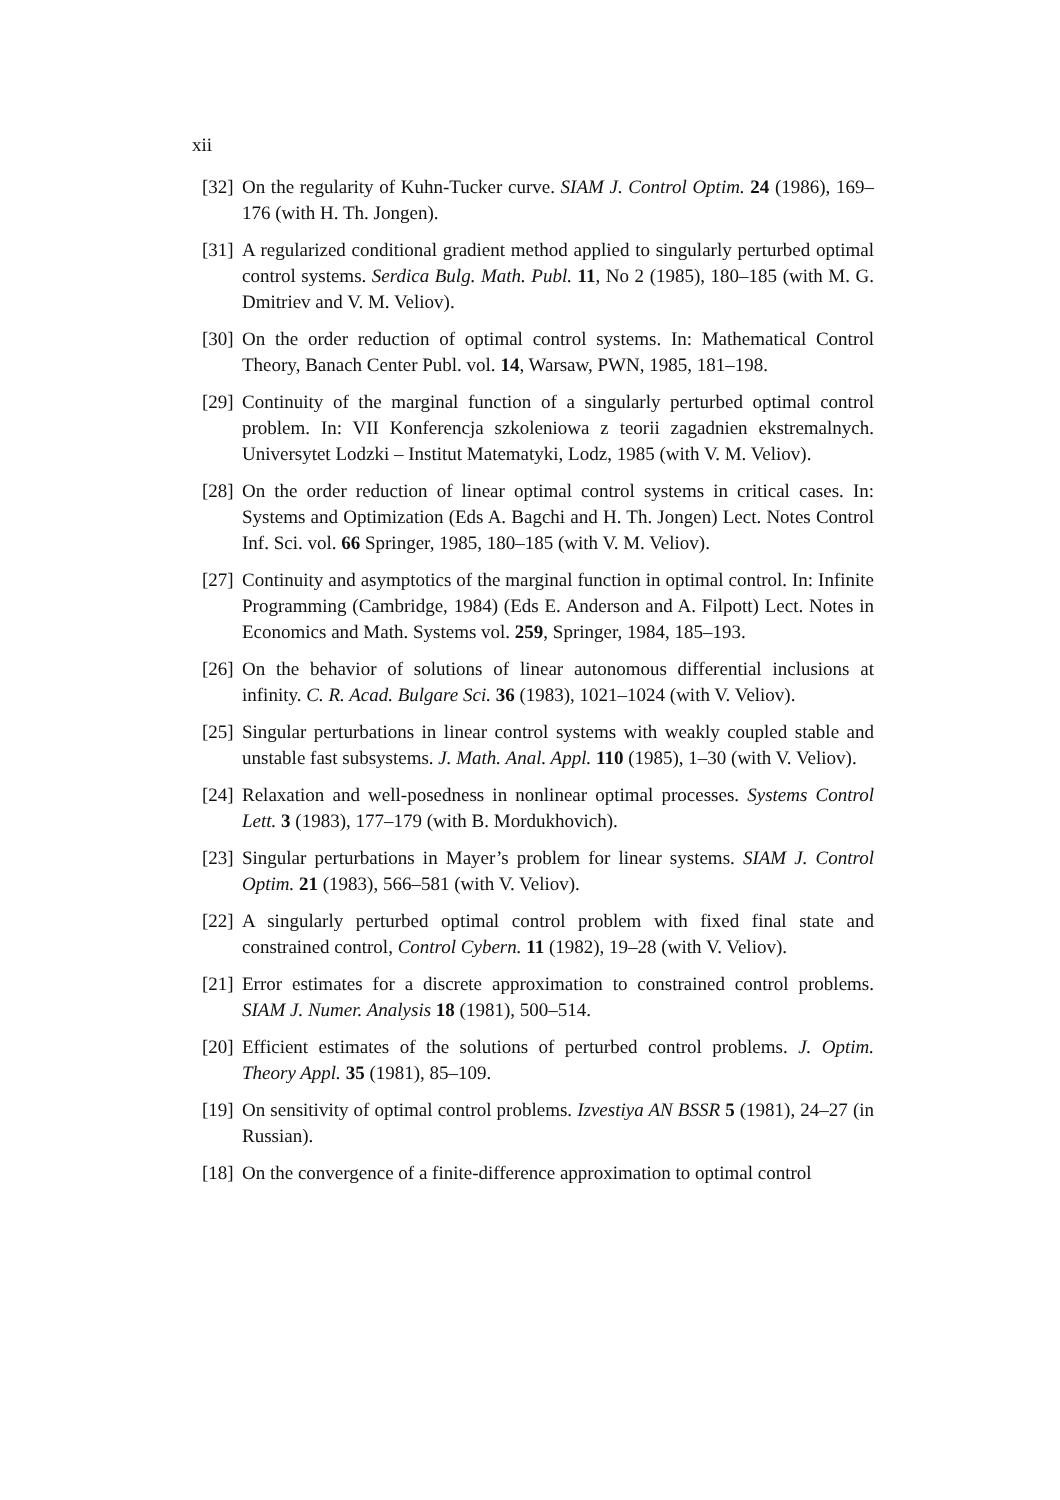xii
[32] On the regularity of Kuhn-Tucker curve. SIAM J. Control Optim. 24 (1986), 169–176 (with H. Th. Jongen).
[31] A regularized conditional gradient method applied to singularly perturbed optimal control systems. Serdica Bulg. Math. Publ. 11, No 2 (1985), 180–185 (with M. G. Dmitriev and V. M. Veliov).
[30] On the order reduction of optimal control systems. In: Mathematical Control Theory, Banach Center Publ. vol. 14, Warsaw, PWN, 1985, 181–198.
[29] Continuity of the marginal function of a singularly perturbed optimal control problem. In: VII Konferencja szkoleniowa z teorii zagadnien ekstremalnych. Universytet Lodzki – Institut Matematyki, Lodz, 1985 (with V. M. Veliov).
[28] On the order reduction of linear optimal control systems in critical cases. In: Systems and Optimization (Eds A. Bagchi and H. Th. Jongen) Lect. Notes Control Inf. Sci. vol. 66 Springer, 1985, 180–185 (with V. M. Veliov).
[27] Continuity and asymptotics of the marginal function in optimal control. In: Infinite Programming (Cambridge, 1984) (Eds E. Anderson and A. Filpott) Lect. Notes in Economics and Math. Systems vol. 259, Springer, 1984, 185–193.
[26] On the behavior of solutions of linear autonomous differential inclusions at infinity. C. R. Acad. Bulgare Sci. 36 (1983), 1021–1024 (with V. Veliov).
[25] Singular perturbations in linear control systems with weakly coupled stable and unstable fast subsystems. J. Math. Anal. Appl. 110 (1985), 1–30 (with V. Veliov).
[24] Relaxation and well-posedness in nonlinear optimal processes. Systems Control Lett. 3 (1983), 177–179 (with B. Mordukhovich).
[23] Singular perturbations in Mayer’s problem for linear systems. SIAM J. Control Optim. 21 (1983), 566–581 (with V. Veliov).
[22] A singularly perturbed optimal control problem with fixed final state and constrained control, Control Cybern. 11 (1982), 19–28 (with V. Veliov).
[21] Error estimates for a discrete approximation to constrained control problems. SIAM J. Numer. Analysis 18 (1981), 500–514.
[20] Efficient estimates of the solutions of perturbed control problems. J. Optim. Theory Appl. 35 (1981), 85–109.
[19] On sensitivity of optimal control problems. Izvestiya AN BSSR 5 (1981), 24–27 (in Russian).
[18] On the convergence of a finite-difference approximation to optimal control